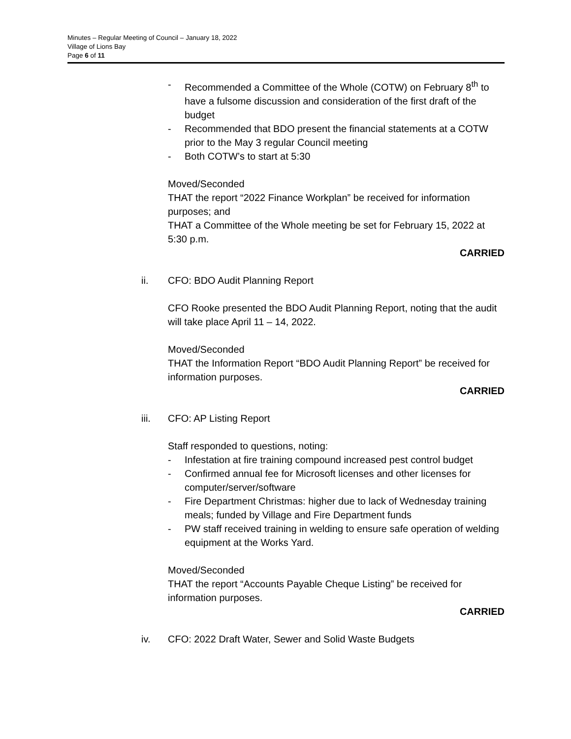Minutes – Regular Meeting of Council – January 18, 2022
Village of Lions Bay
Page 6 of 11
- Recommended a Committee of the Whole (COTW) on February 8<sup>th</sup> to have a fulsome discussion and consideration of the first draft of the budget
- Recommended that BDO present the financial statements at a COTW prior to the May 3 regular Council meeting
- Both COTW’s to start at 5:30
Moved/Seconded
THAT the report “2022 Finance Workplan” be received for information purposes; and
THAT a Committee of the Whole meeting be set for February 15, 2022 at 5:30 p.m.
CARRIED
ii. CFO: BDO Audit Planning Report
CFO Rooke presented the BDO Audit Planning Report, noting that the audit will take place April 11 – 14, 2022.
Moved/Seconded
THAT the Information Report “BDO Audit Planning Report” be received for information purposes.
CARRIED
iii. CFO: AP Listing Report
Staff responded to questions, noting:
- Infestation at fire training compound increased pest control budget
- Confirmed annual fee for Microsoft licenses and other licenses for computer/server/software
- Fire Department Christmas: higher due to lack of Wednesday training meals; funded by Village and Fire Department funds
- PW staff received training in welding to ensure safe operation of welding equipment at the Works Yard.
Moved/Seconded
THAT the report “Accounts Payable Cheque Listing” be received for information purposes.
CARRIED
iv. CFO: 2022 Draft Water, Sewer and Solid Waste Budgets